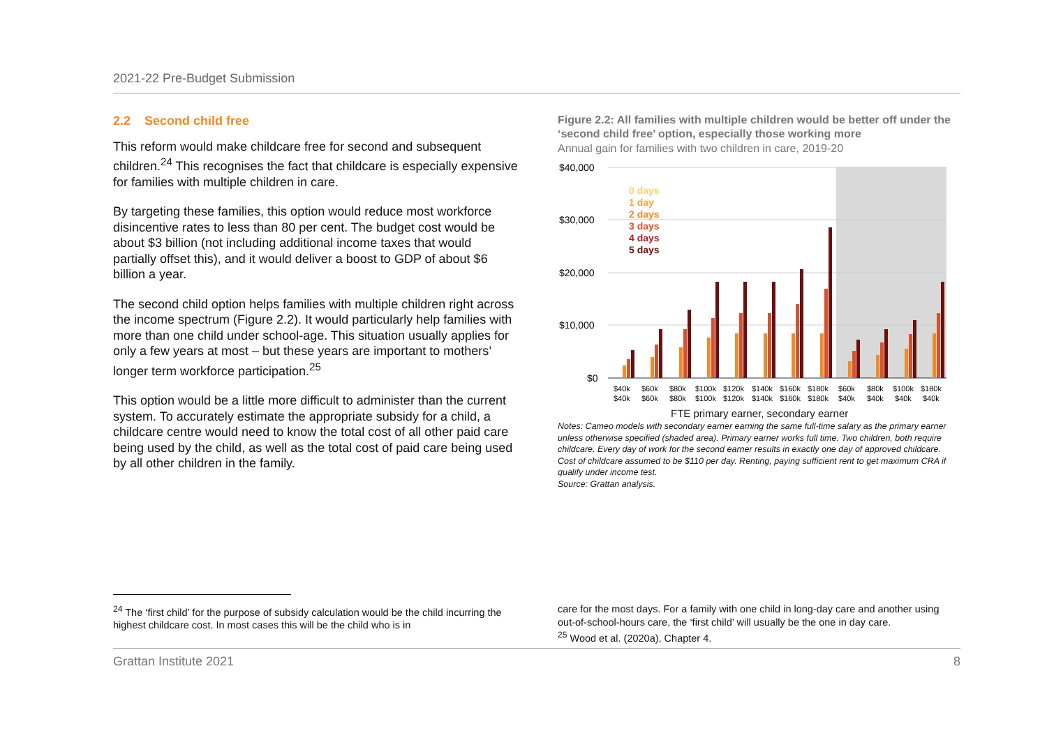2021-22 Pre-Budget Submission
2.2 Second child free
This reform would make childcare free for second and subsequent children.<sup>24</sup> This recognises the fact that childcare is especially expensive for families with multiple children in care.
By targeting these families, this option would reduce most workforce disincentive rates to less than 80 per cent. The budget cost would be about $3 billion (not including additional income taxes that would partially offset this), and it would deliver a boost to GDP of about $6 billion a year.
The second child option helps families with multiple children right across the income spectrum (Figure 2.2). It would particularly help families with more than one child under school-age. This situation usually applies for only a few years at most – but these years are important to mothers’ longer term workforce participation.<sup>25</sup>
This option would be a little more difficult to administer than the current system. To accurately estimate the appropriate subsidy for a child, a childcare centre would need to know the total cost of all other paid care being used by the child, as well as the total cost of paid care being used by all other children in the family.
Figure 2.2: All families with multiple children would be better off under the ‘second child free’ option, especially those working more
Annual gain for families with two children in care, 2019-20
$40,000
$30,000
$20,000
$10,000
$0
0 days
1 day
2 days
3 days
4 days
5 days
$40k
$60k
$80k
$100k
$120k
$140k
$160k
$180k
$60k
$80k
$100k
$180k
$40k
$60k
$80k
$100k
$120k
$140k
$160k
$180k
$40k
$40k
$40k
$40k
FTE primary earner, secondary earner
Notes: Cameo models with secondary earner earning the same full-time salary as the primary earner unless otherwise specified (shaded area). Primary earner works full time. Two children, both require childcare. Every day of work for the second earner results in exactly one day of approved childcare. Cost of childcare assumed to be $110 per day. Renting, paying sufficient rent to get maximum CRA if qualify under income test.
Source: Grattan analysis.
<sup>24</sup> The ‘first child’ for the purpose of subsidy calculation would be the child incurring the highest childcare cost. In most cases this will be the child who is in
care for the most days. For a family with one child in long-day care and another using out-of-school-hours care, the ‘first child’ will usually be the one in day care.
<sup>25</sup> Wood et al. (2020a), Chapter 4.
Grattan Institute 2021 8